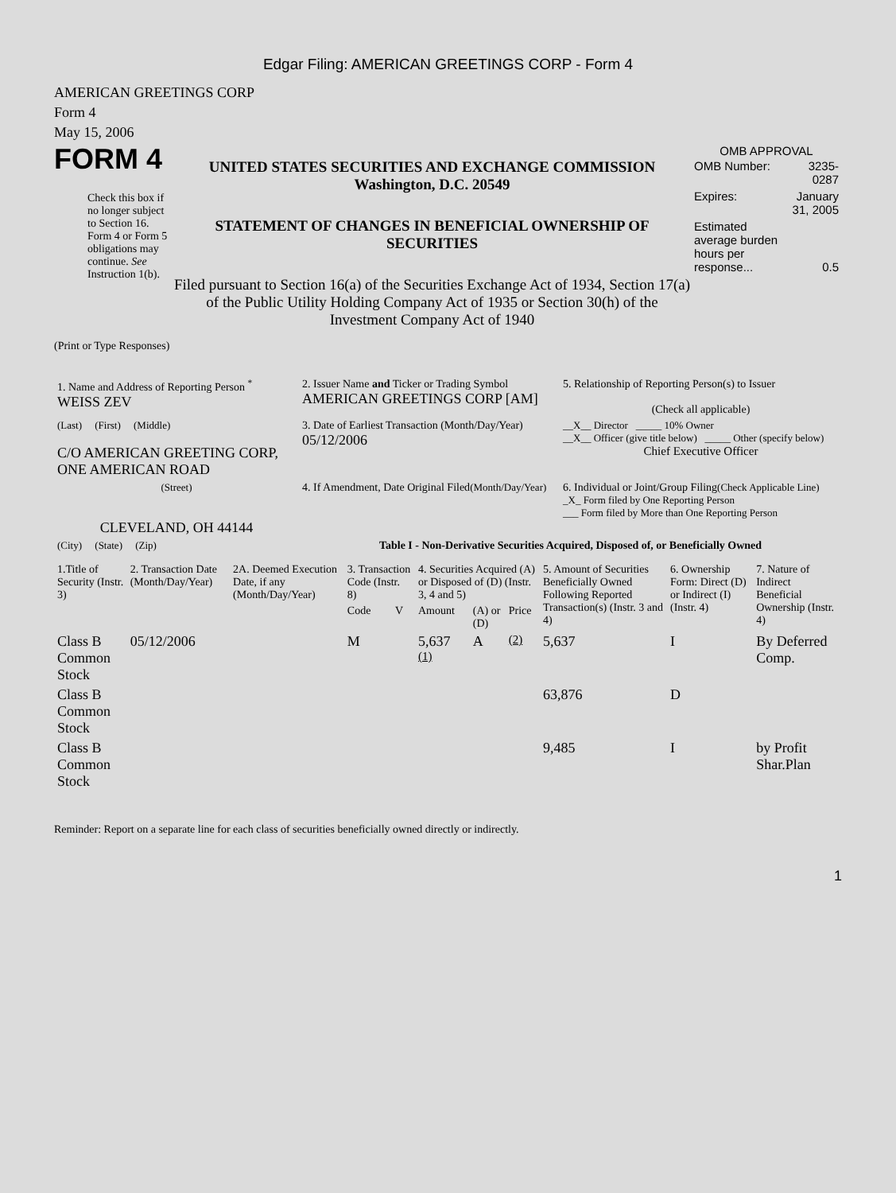Edgar Filing: AMERICAN GREETINGS CORP - Form 4
AMERICAN GREETINGS CORP
Form 4
May 15, 2006
FORM 4
Check this box if no longer subject to Section 16. Form 4 or Form 5 obligations may continue. See Instruction 1(b).
UNITED STATES SECURITIES AND EXCHANGE COMMISSION
Washington, D.C. 20549
STATEMENT OF CHANGES IN BENEFICIAL OWNERSHIP OF SECURITIES
Filed pursuant to Section 16(a) of the Securities Exchange Act of 1934, Section 17(a) of the Public Utility Holding Company Act of 1935 or Section 30(h) of the Investment Company Act of 1940
OMB APPROVAL
| OMB Number: | 3235-0287 |
| Expires: | January 31, 2005 |
| Estimated average burden hours per response... | 0.5 |
(Print or Type Responses)
| 1. Name and Address of Reporting Person <sup>*</sup> WEISS ZEV | 2. Issuer Name and Ticker or Trading Symbol AMERICAN GREETINGS CORP [AM] | 5. Relationship of Reporting Person(s) to Issuer (Check all applicable) |
| (Last) (First) (Middle) C/O AMERICAN GREETING CORP, ONE AMERICAN ROAD | 3. Date of Earliest Transaction (Month/Day/Year) 05/12/2006 | __X__ Director _____ 10% Owner __X__ Officer (give title below) _____ Other (specify below) Chief Executive Officer |
| (Street) CLEVELAND, OH 44144 | 4. If Amendment, Date Original Filed (Month/Day/Year) | 6. Individual or Joint/Group Filing (Check Applicable Line) _X_ Form filed by One Reporting Person ___ Form filed by More than One Reporting Person |
| (City) (State) (Zip) | Table I - Non-Derivative Securities Acquired, Disposed of, or Beneficially Owned | |
| 1.Title of Security (Instr. 3) | 2. Transaction Date (Month/Day/Year) | 2A. Deemed Execution Date, if any (Month/Day/Year) | 3. Transaction Code (Instr. 8) | | 4. Securities Acquired (A) or Disposed of (D) (Instr. 3, 4 and 5) | | | 5. Amount of Securities Beneficially Owned Following Reported Transaction(s) (Instr. 3 and 4) | 6. Ownership Form: Direct (D) or Indirect (I) (Instr. 4) | 7. Nature of Indirect Beneficial Ownership (Instr. 4) |
| --- | --- | --- | --- | --- | --- | --- | --- | --- | --- | --- |
| | | | Code | V | Amount | (A) or (D) | Price | | | |
| Class B Common Stock | 05/12/2006 | | M | | 5,637 <sup>(1)</sup> | A | <sup>(2)</sup> | 5,637 | I | By Deferred Comp. |
| Class B Common Stock | | | | | | | | 63,876 | D | |
| Class B Common Stock | | | | | | | | 9,485 | I | by Profit Shar.Plan |
Reminder: Report on a separate line for each class of securities beneficially owned directly or indirectly.
1